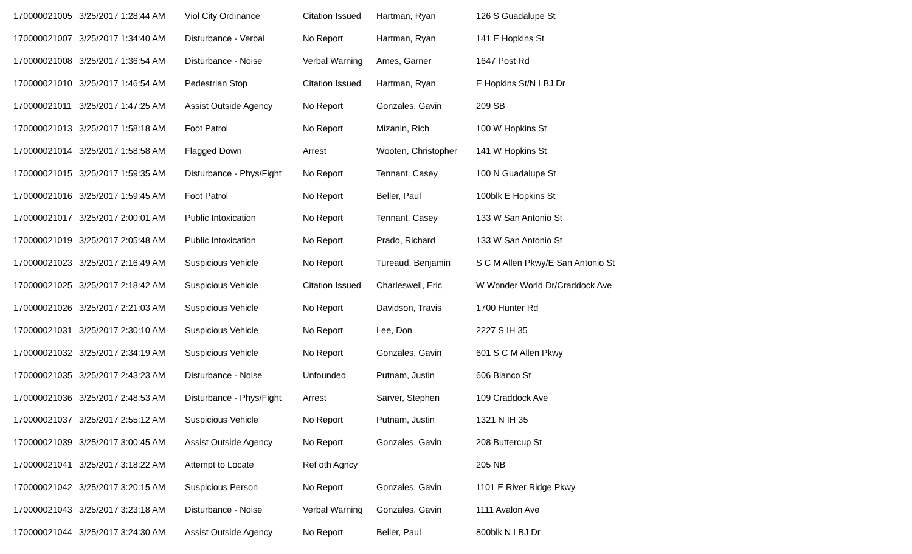| 170000021005 | 3/25/2017 1:28:44 AM | Viol City Ordinance | Citation Issued | Hartman, Ryan | 126 S Guadalupe St |
| 170000021007 | 3/25/2017 1:34:40 AM | Disturbance - Verbal | No Report | Hartman, Ryan | 141 E Hopkins St |
| 170000021008 | 3/25/2017 1:36:54 AM | Disturbance - Noise | Verbal Warning | Ames, Garner | 1647 Post Rd |
| 170000021010 | 3/25/2017 1:46:54 AM | Pedestrian Stop | Citation Issued | Hartman, Ryan | E Hopkins St/N LBJ Dr |
| 170000021011 | 3/25/2017 1:47:25 AM | Assist Outside Agency | No Report | Gonzales, Gavin | 209 SB |
| 170000021013 | 3/25/2017 1:58:18 AM | Foot Patrol | No Report | Mizanin, Rich | 100 W Hopkins St |
| 170000021014 | 3/25/2017 1:58:58 AM | Flagged Down | Arrest | Wooten, Christopher | 141 W Hopkins St |
| 170000021015 | 3/25/2017 1:59:35 AM | Disturbance - Phys/Fight | No Report | Tennant, Casey | 100 N Guadalupe St |
| 170000021016 | 3/25/2017 1:59:45 AM | Foot Patrol | No Report | Beller, Paul | 100blk E Hopkins St |
| 170000021017 | 3/25/2017 2:00:01 AM | Public Intoxication | No Report | Tennant, Casey | 133 W San Antonio St |
| 170000021019 | 3/25/2017 2:05:48 AM | Public Intoxication | No Report | Prado, Richard | 133 W San Antonio St |
| 170000021023 | 3/25/2017 2:16:49 AM | Suspicious Vehicle | No Report | Tureaud, Benjamin | S C M Allen Pkwy/E San Antonio St |
| 170000021025 | 3/25/2017 2:18:42 AM | Suspicious Vehicle | Citation Issued | Charleswell, Eric | W Wonder World Dr/Craddock Ave |
| 170000021026 | 3/25/2017 2:21:03 AM | Suspicious Vehicle | No Report | Davidson, Travis | 1700 Hunter Rd |
| 170000021031 | 3/25/2017 2:30:10 AM | Suspicious Vehicle | No Report | Lee, Don | 2227 S IH 35 |
| 170000021032 | 3/25/2017 2:34:19 AM | Suspicious Vehicle | No Report | Gonzales, Gavin | 601 S C M Allen Pkwy |
| 170000021035 | 3/25/2017 2:43:23 AM | Disturbance - Noise | Unfounded | Putnam, Justin | 606 Blanco St |
| 170000021036 | 3/25/2017 2:48:53 AM | Disturbance - Phys/Fight | Arrest | Sarver, Stephen | 109 Craddock Ave |
| 170000021037 | 3/25/2017 2:55:12 AM | Suspicious Vehicle | No Report | Putnam, Justin | 1321 N IH 35 |
| 170000021039 | 3/25/2017 3:00:45 AM | Assist Outside Agency | No Report | Gonzales, Gavin | 208 Buttercup St |
| 170000021041 | 3/25/2017 3:18:22 AM | Attempt to Locate | Ref oth Agncy | | 205 NB |
| 170000021042 | 3/25/2017 3:20:15 AM | Suspicious Person | No Report | Gonzales, Gavin | 1101 E River Ridge Pkwy |
| 170000021043 | 3/25/2017 3:23:18 AM | Disturbance - Noise | Verbal Warning | Gonzales, Gavin | 1111 Avalon Ave |
| 170000021044 | 3/25/2017 3:24:30 AM | Assist Outside Agency | No Report | Beller, Paul | 800blk N LBJ Dr |